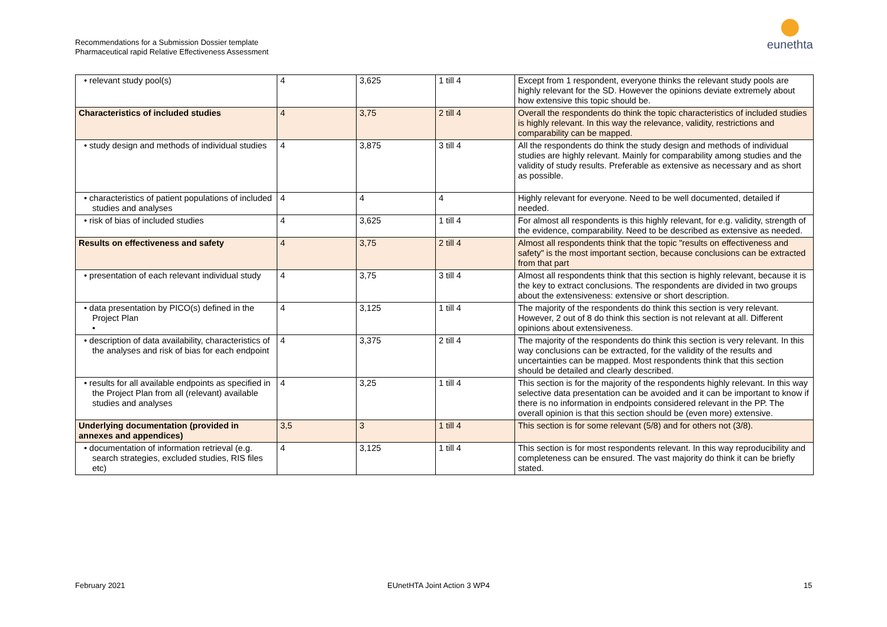Recommendations for a Submission Dossier template
Pharmaceutical rapid Relative Effectiveness Assessment
eunethta
| • relevant study pool(s) | 4 | 3,625 | 1 till 4 | Except from 1 respondent, everyone thinks the relevant study pools are highly relevant for the SD. However the opinions deviate extremely about how extensive this topic should be. |
| Characteristics of included studies | 4 | 3,75 | 2 till 4 | Overall the respondents do think the topic characteristics of included studies is highly relevant. In this way the relevance, validity, restrictions and comparability can be mapped. |
| • study design and methods of individual studies | 4 | 3,875 | 3 till 4 | All the respondents do think the study design and methods of individual studies are highly relevant. Mainly for comparability among studies and the validity of study results. Preferable as extensive as necessary and as short as possible. |
| • characteristics of patient populations of included studies and analyses | 4 | 4 | 4 | Highly relevant for everyone. Need to be well documented, detailed if needed. |
| • risk of bias of included studies | 4 | 3,625 | 1 till 4 | For almost all respondents is this highly relevant, for e.g. validity, strength of the evidence, comparability. Need to be described as extensive as needed. |
| Results on effectiveness and safety | 4 | 3,75 | 2 till 4 | Almost all respondents think that the topic "results on effectiveness and safety" is the most important section, because conclusions can be extracted from that part |
| • presentation of each relevant individual study | 4 | 3,75 | 3 till 4 | Almost all respondents think that this section is highly relevant, because it is the key to extract conclusions. The respondents are divided in two groups about the extensiveness: extensive or short description. |
| • data presentation by PICO(s) defined in the Project Plan • | 4 | 3,125 | 1 till 4 | The majority of the respondents do think this section is very relevant. However, 2 out of 8 do think this section is not relevant at all. Different opinions about extensiveness. |
| • description of data availability, characteristics of the analyses and risk of bias for each endpoint | 4 | 3,375 | 2 till 4 | The majority of the respondents do think this section is very relevant. In this way conclusions can be extracted, for the validity of the results and uncertainties can be mapped. Most respondents think that this section should be detailed and clearly described. |
| • results for all available endpoints as specified in the Project Plan from all (relevant) available studies and analyses | 4 | 3,25 | 1 till 4 | This section is for the majority of the respondents highly relevant. In this way selective data presentation can be avoided and it can be important to know if there is no information in endpoints considered relevant in the PP. The overall opinion is that this section should be (even more) extensive. |
| Underlying documentation (provided in annexes and appendices) | 3,5 | 3 | 1 till 4 | This section is for some relevant (5/8) and for others not (3/8). |
| • documentation of information retrieval (e.g. search strategies, excluded studies, RIS files etc) | 4 | 3,125 | 1 till 4 | This section is for most respondents relevant. In this way reproducibility and completeness can be ensured. The vast majority do think it can be briefly stated. |
February 2021 EUnetHTA Joint Action 3 WP4 15